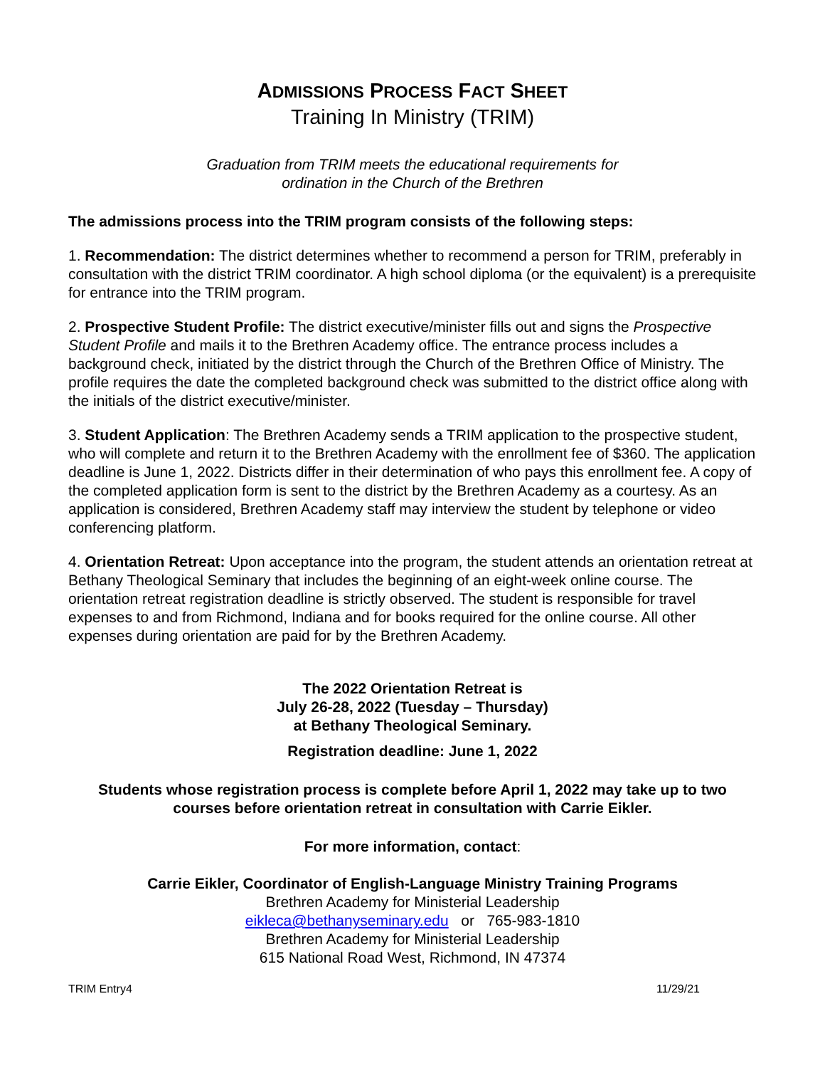ADMISSIONS PROCESS FACT SHEET
Training In Ministry (TRIM)
Graduation from TRIM meets the educational requirements for
ordination in the Church of the Brethren
The admissions process into the TRIM program consists of the following steps:
1. Recommendation: The district determines whether to recommend a person for TRIM, preferably in consultation with the district TRIM coordinator. A high school diploma (or the equivalent) is a prerequisite for entrance into the TRIM program.
2. Prospective Student Profile: The district executive/minister fills out and signs the Prospective Student Profile and mails it to the Brethren Academy office. The entrance process includes a background check, initiated by the district through the Church of the Brethren Office of Ministry. The profile requires the date the completed background check was submitted to the district office along with the initials of the district executive/minister.
3. Student Application: The Brethren Academy sends a TRIM application to the prospective student, who will complete and return it to the Brethren Academy with the enrollment fee of $360. The application deadline is June 1, 2022. Districts differ in their determination of who pays this enrollment fee. A copy of the completed application form is sent to the district by the Brethren Academy as a courtesy. As an application is considered, Brethren Academy staff may interview the student by telephone or video conferencing platform.
4. Orientation Retreat: Upon acceptance into the program, the student attends an orientation retreat at Bethany Theological Seminary that includes the beginning of an eight-week online course. The orientation retreat registration deadline is strictly observed. The student is responsible for travel expenses to and from Richmond, Indiana and for books required for the online course. All other expenses during orientation are paid for by the Brethren Academy.
The 2022 Orientation Retreat is
July 26-28, 2022 (Tuesday – Thursday)
at Bethany Theological Seminary.
Registration deadline: June 1, 2022
Students whose registration process is complete before April 1, 2022 may take up to two courses before orientation retreat in consultation with Carrie Eikler.
For more information, contact:
Carrie Eikler, Coordinator of English-Language Ministry Training Programs
Brethren Academy for Ministerial Leadership
eikleca@bethanyseminary.edu or 765-983-1810
Brethren Academy for Ministerial Leadership
615 National Road West, Richmond, IN 47374
TRIM Entry4 11/29/21